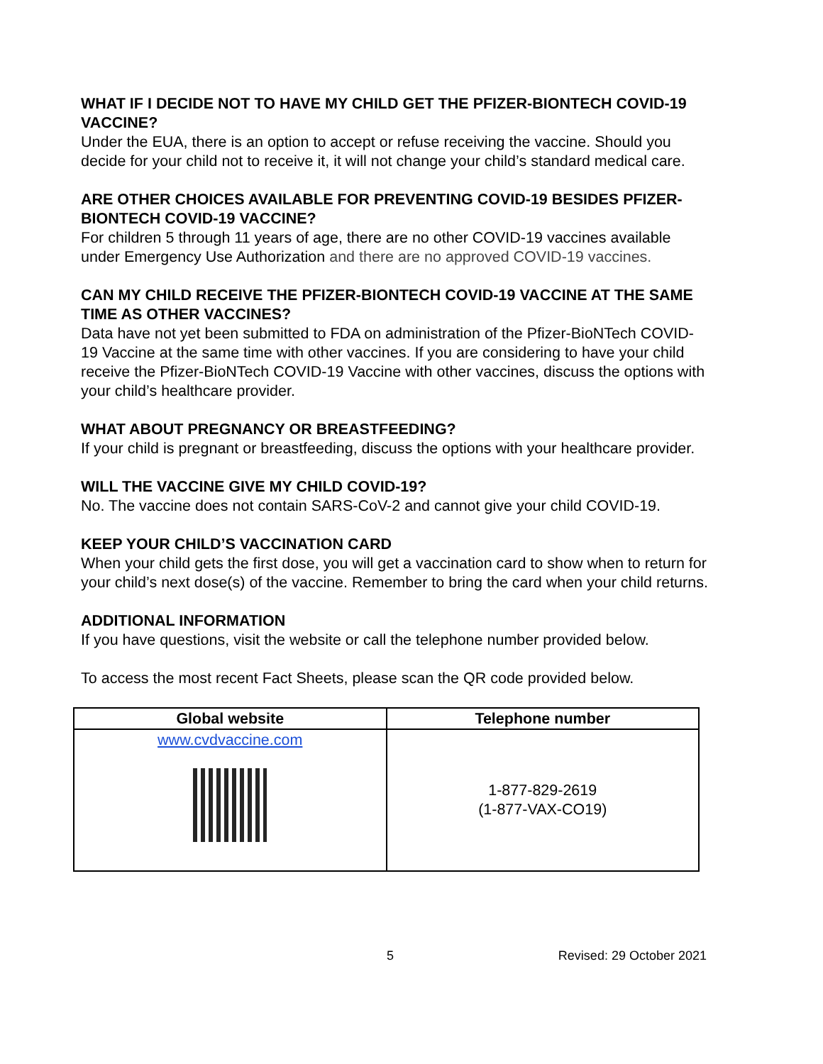WHAT IF I DECIDE NOT TO HAVE MY CHILD GET THE PFIZER-BIONTECH COVID-19 VACCINE?
Under the EUA, there is an option to accept or refuse receiving the vaccine. Should you decide for your child not to receive it, it will not change your child’s standard medical care.
ARE OTHER CHOICES AVAILABLE FOR PREVENTING COVID-19 BESIDES PFIZER-BIONTECH COVID-19 VACCINE?
For children 5 through 11 years of age, there are no other COVID-19 vaccines available under Emergency Use Authorization and there are no approved COVID-19 vaccines.
CAN MY CHILD RECEIVE THE PFIZER-BIONTECH COVID-19 VACCINE AT THE SAME TIME AS OTHER VACCINES?
Data have not yet been submitted to FDA on administration of the Pfizer-BioNTech COVID-19 Vaccine at the same time with other vaccines. If you are considering to have your child receive the Pfizer-BioNTech COVID-19 Vaccine with other vaccines, discuss the options with your child’s healthcare provider.
WHAT ABOUT PREGNANCY OR BREASTFEEDING?
If your child is pregnant or breastfeeding, discuss the options with your healthcare provider.
WILL THE VACCINE GIVE MY CHILD COVID-19?
No. The vaccine does not contain SARS-CoV-2 and cannot give your child COVID-19.
KEEP YOUR CHILD’S VACCINATION CARD
When your child gets the first dose, you will get a vaccination card to show when to return for your child’s next dose(s) of the vaccine. Remember to bring the card when your child returns.
ADDITIONAL INFORMATION
If you have questions, visit the website or call the telephone number provided below.
To access the most recent Fact Sheets, please scan the QR code provided below.
| Global website | Telephone number |
| --- | --- |
| www.cvdvaccine.com | 1-877-829-2619 (1-877-VAX-CO19) |
5 Revised: 29 October 2021